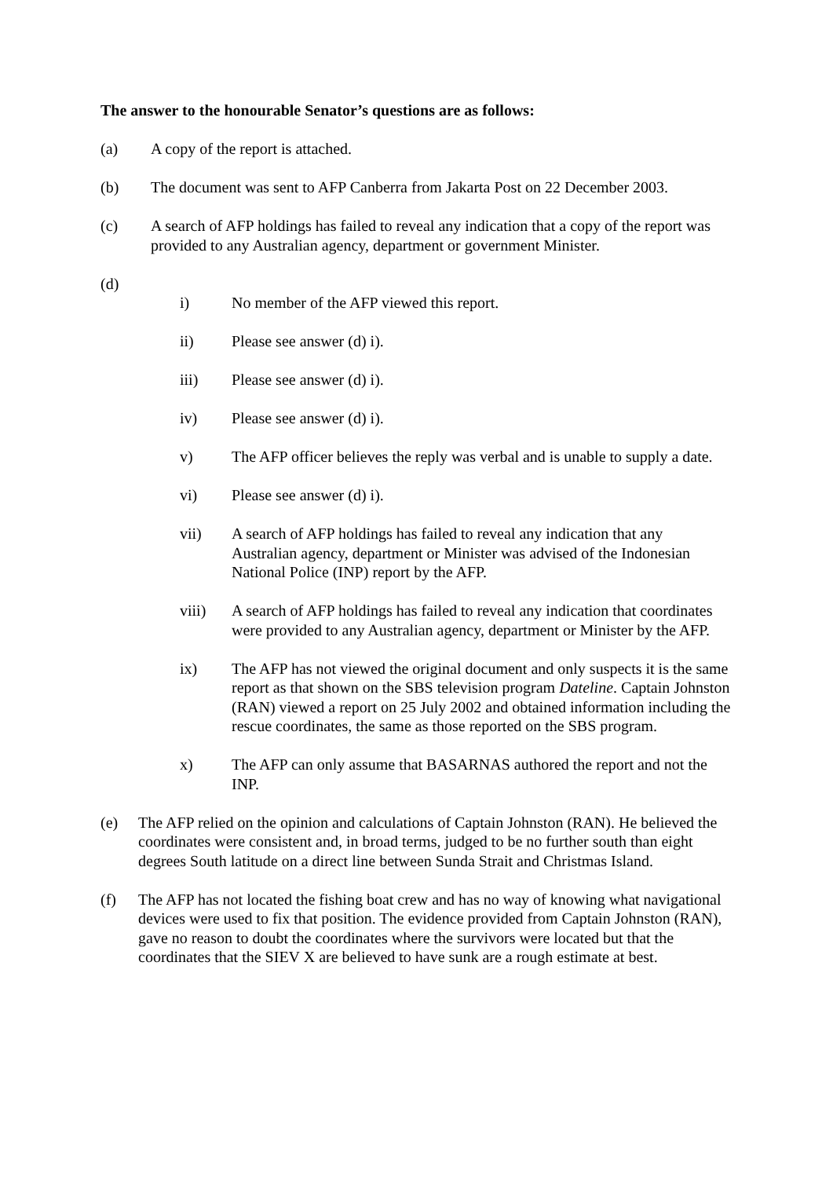The answer to the honourable Senator’s questions are as follows:
(a) A copy of the report is attached.
(b) The document was sent to AFP Canberra from Jakarta Post on 22 December 2003.
(c) A search of AFP holdings has failed to reveal any indication that a copy of the report was provided to any Australian agency, department or government Minister.
(d)
i) No member of the AFP viewed this report.
ii) Please see answer (d) i).
iii) Please see answer (d) i).
iv) Please see answer (d) i).
v) The AFP officer believes the reply was verbal and is unable to supply a date.
vi) Please see answer (d) i).
vii) A search of AFP holdings has failed to reveal any indication that any Australian agency, department or Minister was advised of the Indonesian National Police (INP) report by the AFP.
viii) A search of AFP holdings has failed to reveal any indication that coordinates were provided to any Australian agency, department or Minister by the AFP.
ix) The AFP has not viewed the original document and only suspects it is the same report as that shown on the SBS television program Dateline. Captain Johnston (RAN) viewed a report on 25 July 2002 and obtained information including the rescue coordinates, the same as those reported on the SBS program.
x) The AFP can only assume that BASARNAS authored the report and not the INP.
(e) The AFP relied on the opinion and calculations of Captain Johnston (RAN). He believed the coordinates were consistent and, in broad terms, judged to be no further south than eight degrees South latitude on a direct line between Sunda Strait and Christmas Island.
(f) The AFP has not located the fishing boat crew and has no way of knowing what navigational devices were used to fix that position. The evidence provided from Captain Johnston (RAN), gave no reason to doubt the coordinates where the survivors were located but that the coordinates that the SIEV X are believed to have sunk are a rough estimate at best.